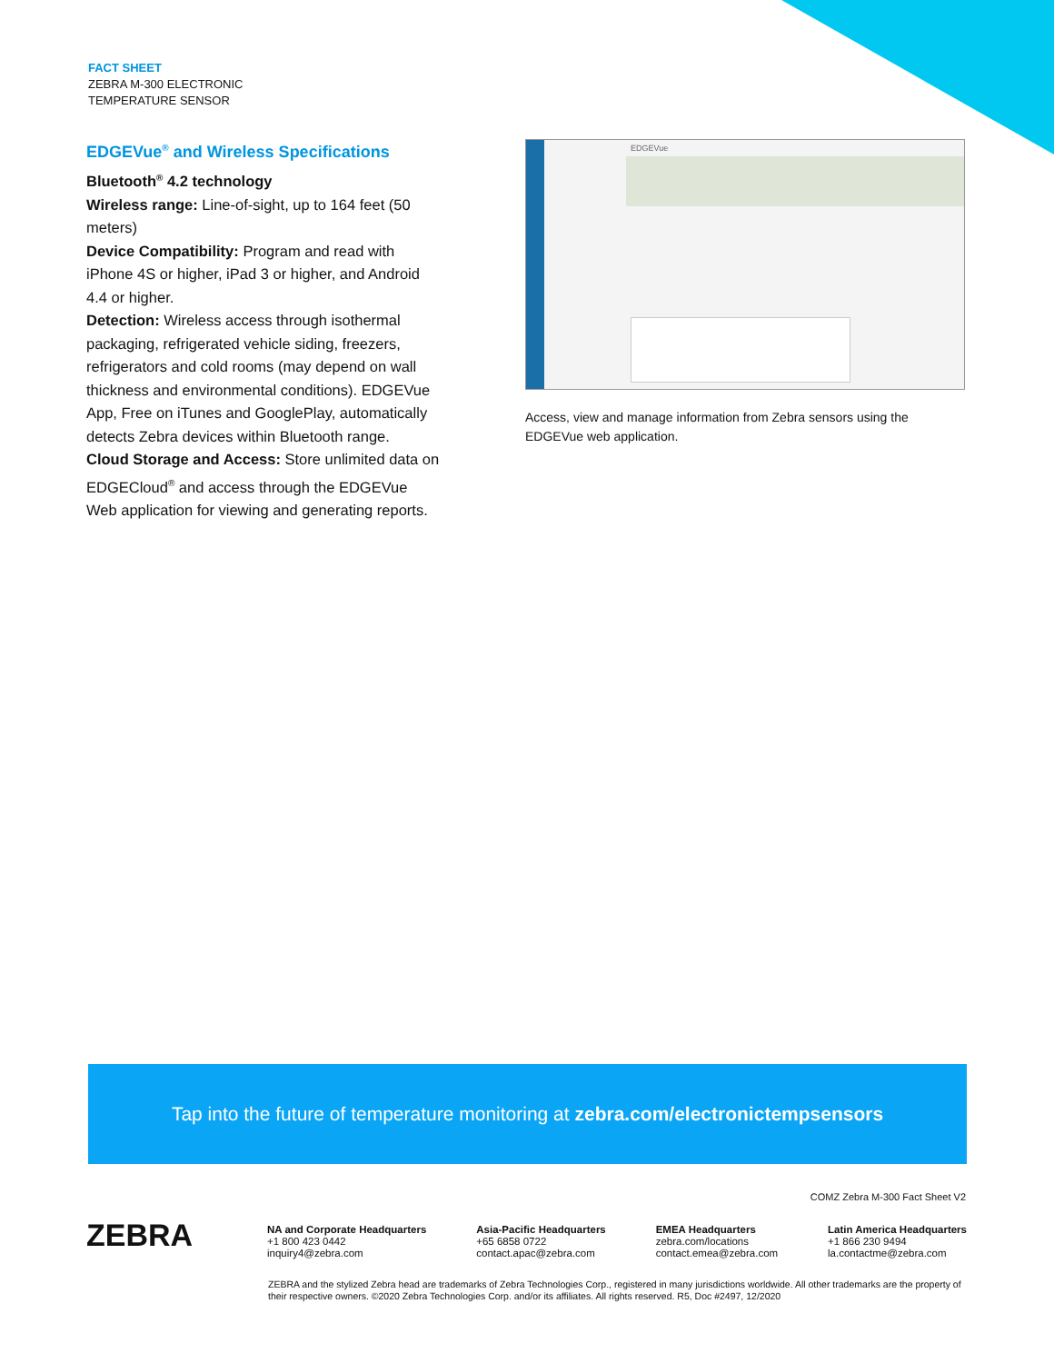FACT SHEET
ZEBRA M-300 ELECTRONIC
TEMPERATURE SENSOR
EDGEVue<sup>®</sup> and Wireless Specifications
Bluetooth<sup>®</sup> 4.2 technology
Wireless range: Line-of-sight, up to 164 feet (50 meters)
Device Compatibility: Program and read with iPhone 4S or higher, iPad 3 or higher, and Android 4.4 or higher.
Detection: Wireless access through isothermal packaging, refrigerated vehicle siding, freezers, refrigerators and cold rooms (may depend on wall thickness and environmental conditions). EDGEVue App, Free on iTunes and GooglePlay, automatically detects Zebra devices within Bluetooth range.
Cloud Storage and Access: Store unlimited data on EDGECloud<sup>®</sup> and access through the EDGEVue Web application for viewing and generating reports.
EDGEVue
Access, view and manage information from Zebra sensors using the EDGEVue web application.
Tap into the future of temperature monitoring at zebra.com/electronictempsensors
COMZ Zebra M-300 Fact Sheet V2
ZEBRA
NA and Corporate Headquarters
+1 800 423 0442
inquiry4@zebra.com
Asia-Pacific Headquarters
+65 6858 0722
contact.apac@zebra.com
EMEA Headquarters
zebra.com/locations
contact.emea@zebra.com
Latin America Headquarters
+1 866 230 9494
la.contactme@zebra.com
ZEBRA and the stylized Zebra head are trademarks of Zebra Technologies Corp., registered in many jurisdictions worldwide. All other trademarks are the property of their respective owners. ©2020 Zebra Technologies Corp. and/or its affiliates. All rights reserved. R5, Doc #2497, 12/2020